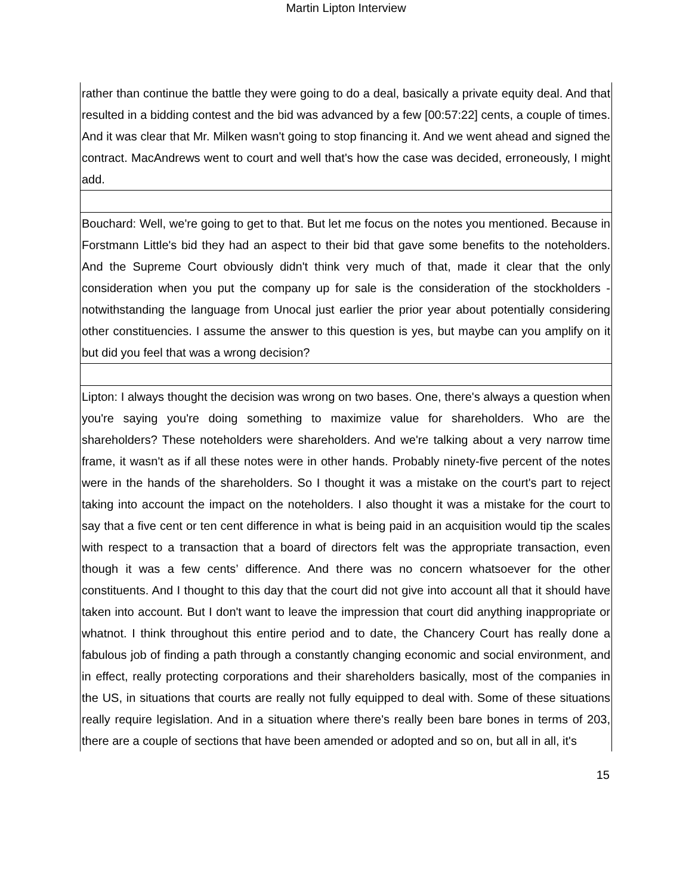Martin Lipton Interview
rather than continue the battle they were going to do a deal, basically a private equity deal. And that resulted in a bidding contest and the bid was advanced by a few [00:57:22] cents, a couple of times. And it was clear that Mr. Milken wasn't going to stop financing it. And we went ahead and signed the contract. MacAndrews went to court and well that's how the case was decided, erroneously, I might add.
Bouchard: Well, we're going to get to that. But let me focus on the notes you mentioned. Because in Forstmann Little's bid they had an aspect to their bid that gave some benefits to the noteholders. And the Supreme Court obviously didn't think very much of that, made it clear that the only consideration when you put the company up for sale is the consideration of the stockholders - notwithstanding the language from Unocal just earlier the prior year about potentially considering other constituencies. I assume the answer to this question is yes, but maybe can you amplify on it but did you feel that was a wrong decision?
Lipton: I always thought the decision was wrong on two bases. One, there's always a question when you're saying you're doing something to maximize value for shareholders. Who are the shareholders? These noteholders were shareholders. And we're talking about a very narrow time frame, it wasn't as if all these notes were in other hands. Probably ninety-five percent of the notes were in the hands of the shareholders. So I thought it was a mistake on the court's part to reject taking into account the impact on the noteholders. I also thought it was a mistake for the court to say that a five cent or ten cent difference in what is being paid in an acquisition would tip the scales with respect to a transaction that a board of directors felt was the appropriate transaction, even though it was a few cents’ difference. And there was no concern whatsoever for the other constituents. And I thought to this day that the court did not give into account all that it should have taken into account. But I don't want to leave the impression that court did anything inappropriate or whatnot. I think throughout this entire period and to date, the Chancery Court has really done a fabulous job of finding a path through a constantly changing economic and social environment, and in effect, really protecting corporations and their shareholders basically, most of the companies in the US, in situations that courts are really not fully equipped to deal with. Some of these situations really require legislation. And in a situation where there's really been bare bones in terms of 203, there are a couple of sections that have been amended or adopted and so on, but all in all, it's
15